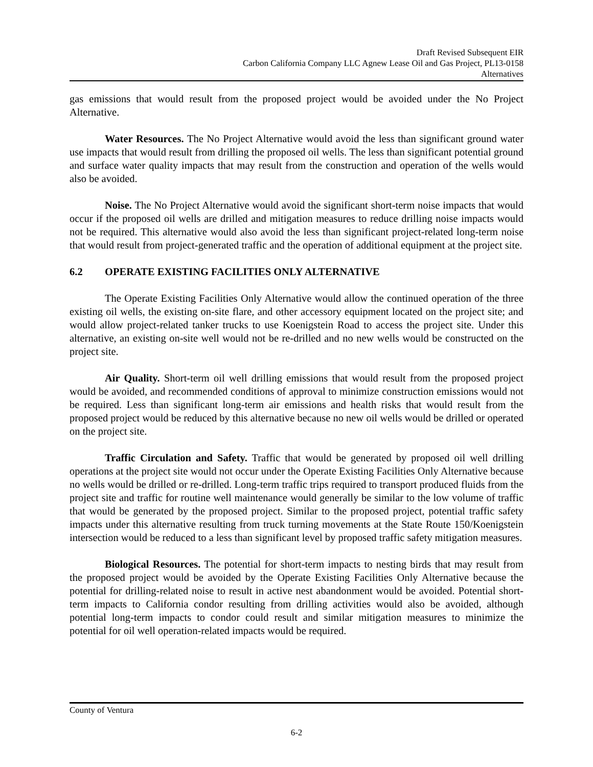Draft Revised Subsequent EIR
Carbon California Company LLC Agnew Lease Oil and Gas Project, PL13-0158
Alternatives
gas emissions that would result from the proposed project would be avoided under the No Project Alternative.
Water Resources. The No Project Alternative would avoid the less than significant ground water use impacts that would result from drilling the proposed oil wells. The less than significant potential ground and surface water quality impacts that may result from the construction and operation of the wells would also be avoided.
Noise. The No Project Alternative would avoid the significant short-term noise impacts that would occur if the proposed oil wells are drilled and mitigation measures to reduce drilling noise impacts would not be required. This alternative would also avoid the less than significant project-related long-term noise that would result from project-generated traffic and the operation of additional equipment at the project site.
6.2 OPERATE EXISTING FACILITIES ONLY ALTERNATIVE
The Operate Existing Facilities Only Alternative would allow the continued operation of the three existing oil wells, the existing on-site flare, and other accessory equipment located on the project site; and would allow project-related tanker trucks to use Koenigstein Road to access the project site. Under this alternative, an existing on-site well would not be re-drilled and no new wells would be constructed on the project site.
Air Quality. Short-term oil well drilling emissions that would result from the proposed project would be avoided, and recommended conditions of approval to minimize construction emissions would not be required. Less than significant long-term air emissions and health risks that would result from the proposed project would be reduced by this alternative because no new oil wells would be drilled or operated on the project site.
Traffic Circulation and Safety. Traffic that would be generated by proposed oil well drilling operations at the project site would not occur under the Operate Existing Facilities Only Alternative because no wells would be drilled or re-drilled. Long-term traffic trips required to transport produced fluids from the project site and traffic for routine well maintenance would generally be similar to the low volume of traffic that would be generated by the proposed project. Similar to the proposed project, potential traffic safety impacts under this alternative resulting from truck turning movements at the State Route 150/Koenigstein intersection would be reduced to a less than significant level by proposed traffic safety mitigation measures.
Biological Resources. The potential for short-term impacts to nesting birds that may result from the proposed project would be avoided by the Operate Existing Facilities Only Alternative because the potential for drilling-related noise to result in active nest abandonment would be avoided. Potential short-term impacts to California condor resulting from drilling activities would also be avoided, although potential long-term impacts to condor could result and similar mitigation measures to minimize the potential for oil well operation-related impacts would be required.
County of Ventura
6-2